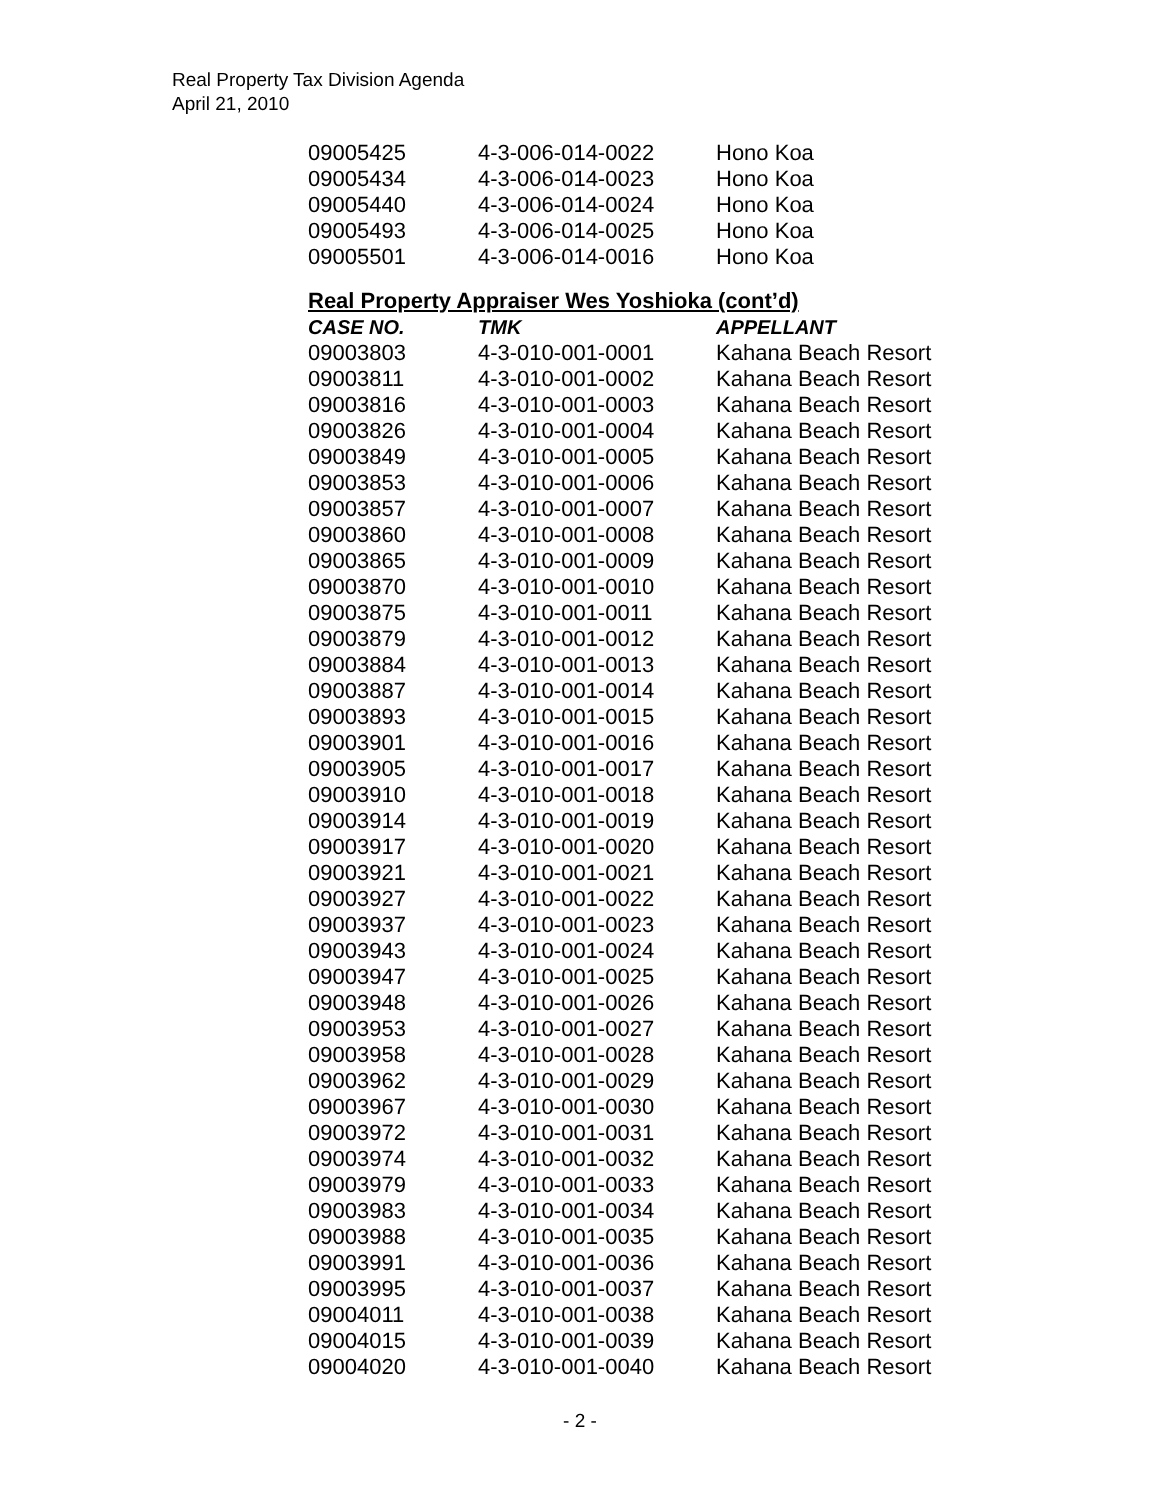Real Property Tax Division Agenda
April 21, 2010
| 09005425 | 4-3-006-014-0022 | Hono Koa |
| 09005434 | 4-3-006-014-0023 | Hono Koa |
| 09005440 | 4-3-006-014-0024 | Hono Koa |
| 09005493 | 4-3-006-014-0025 | Hono Koa |
| 09005501 | 4-3-006-014-0016 | Hono Koa |
Real Property Appraiser Wes Yoshioka (cont’d)
| CASE NO. | TMK | APPELLANT |
| --- | --- | --- |
| 09003803 | 4-3-010-001-0001 | Kahana Beach Resort |
| 09003811 | 4-3-010-001-0002 | Kahana Beach Resort |
| 09003816 | 4-3-010-001-0003 | Kahana Beach Resort |
| 09003826 | 4-3-010-001-0004 | Kahana Beach Resort |
| 09003849 | 4-3-010-001-0005 | Kahana Beach Resort |
| 09003853 | 4-3-010-001-0006 | Kahana Beach Resort |
| 09003857 | 4-3-010-001-0007 | Kahana Beach Resort |
| 09003860 | 4-3-010-001-0008 | Kahana Beach Resort |
| 09003865 | 4-3-010-001-0009 | Kahana Beach Resort |
| 09003870 | 4-3-010-001-0010 | Kahana Beach Resort |
| 09003875 | 4-3-010-001-0011 | Kahana Beach Resort |
| 09003879 | 4-3-010-001-0012 | Kahana Beach Resort |
| 09003884 | 4-3-010-001-0013 | Kahana Beach Resort |
| 09003887 | 4-3-010-001-0014 | Kahana Beach Resort |
| 09003893 | 4-3-010-001-0015 | Kahana Beach Resort |
| 09003901 | 4-3-010-001-0016 | Kahana Beach Resort |
| 09003905 | 4-3-010-001-0017 | Kahana Beach Resort |
| 09003910 | 4-3-010-001-0018 | Kahana Beach Resort |
| 09003914 | 4-3-010-001-0019 | Kahana Beach Resort |
| 09003917 | 4-3-010-001-0020 | Kahana Beach Resort |
| 09003921 | 4-3-010-001-0021 | Kahana Beach Resort |
| 09003927 | 4-3-010-001-0022 | Kahana Beach Resort |
| 09003937 | 4-3-010-001-0023 | Kahana Beach Resort |
| 09003943 | 4-3-010-001-0024 | Kahana Beach Resort |
| 09003947 | 4-3-010-001-0025 | Kahana Beach Resort |
| 09003948 | 4-3-010-001-0026 | Kahana Beach Resort |
| 09003953 | 4-3-010-001-0027 | Kahana Beach Resort |
| 09003958 | 4-3-010-001-0028 | Kahana Beach Resort |
| 09003962 | 4-3-010-001-0029 | Kahana Beach Resort |
| 09003967 | 4-3-010-001-0030 | Kahana Beach Resort |
| 09003972 | 4-3-010-001-0031 | Kahana Beach Resort |
| 09003974 | 4-3-010-001-0032 | Kahana Beach Resort |
| 09003979 | 4-3-010-001-0033 | Kahana Beach Resort |
| 09003983 | 4-3-010-001-0034 | Kahana Beach Resort |
| 09003988 | 4-3-010-001-0035 | Kahana Beach Resort |
| 09003991 | 4-3-010-001-0036 | Kahana Beach Resort |
| 09003995 | 4-3-010-001-0037 | Kahana Beach Resort |
| 09004011 | 4-3-010-001-0038 | Kahana Beach Resort |
| 09004015 | 4-3-010-001-0039 | Kahana Beach Resort |
| 09004020 | 4-3-010-001-0040 | Kahana Beach Resort |
- 2 -